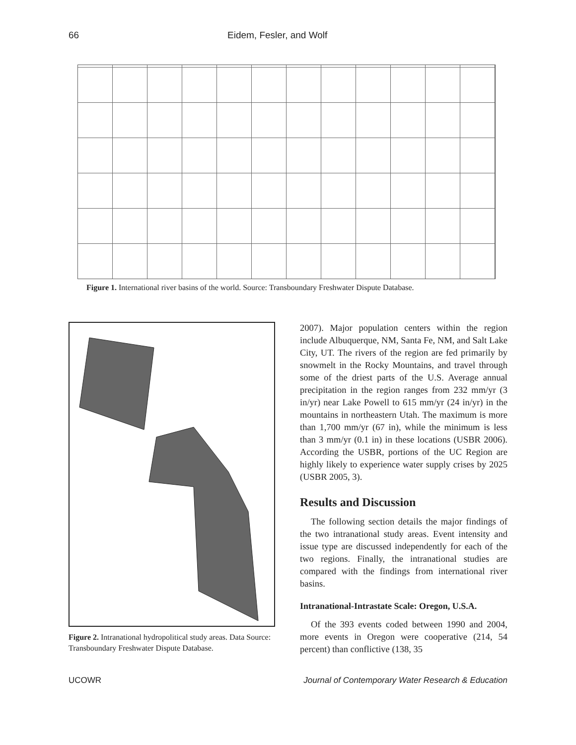66 Eidem, Fesler, and Wolf
Figure 1. International river basins of the world. Source: Transboundary Freshwater Dispute Database.
Figure 2. Intranational hydropolitical study areas. Data Source: Transboundary Freshwater Dispute Database.
2007). Major population centers within the region include Albuquerque, NM, Santa Fe, NM, and Salt Lake City, UT. The rivers of the region are fed primarily by snowmelt in the Rocky Mountains, and travel through some of the driest parts of the U.S. Average annual precipitation in the region ranges from 232 mm/yr (3 in/yr) near Lake Powell to 615 mm/yr (24 in/yr) in the mountains in northeastern Utah. The maximum is more than 1,700 mm/yr (67 in), while the minimum is less than 3 mm/yr (0.1 in) in these locations (USBR 2006). According the USBR, portions of the UC Region are highly likely to experience water supply crises by 2025 (USBR 2005, 3).
Results and Discussion
The following section details the major findings of the two intranational study areas. Event intensity and issue type are discussed independently for each of the two regions. Finally, the intranational studies are compared with the findings from international river basins.
Intranational-Intrastate Scale: Oregon, U.S.A.
Of the 393 events coded between 1990 and 2004, more events in Oregon were cooperative (214, 54 percent) than conflictive (138, 35
UCOWR Journal of Contemporary Water Research & Education